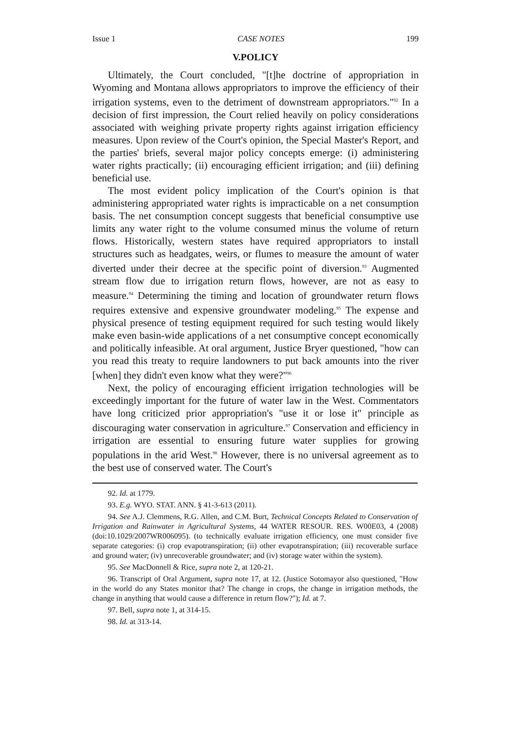Issue 1 CASE NOTES 199
V.POLICY
Ultimately, the Court concluded, "[t]he doctrine of appropriation in Wyoming and Montana allows appropriators to improve the efficiency of their irrigation systems, even to the detriment of downstream appropriators."<sup>92</sup> In a decision of first impression, the Court relied heavily on policy considerations associated with weighing private property rights against irrigation efficiency measures. Upon review of the Court's opinion, the Special Master's Report, and the parties' briefs, several major policy concepts emerge: (i) administering water rights practically; (ii) encouraging efficient irrigation; and (iii) defining beneficial use.
The most evident policy implication of the Court's opinion is that administering appropriated water rights is impracticable on a net consumption basis. The net consumption concept suggests that beneficial consumptive use limits any water right to the volume consumed minus the volume of return flows. Historically, western states have required appropriators to install structures such as headgates, weirs, or flumes to measure the amount of water diverted under their decree at the specific point of diversion.<sup>93</sup> Augmented stream flow due to irrigation return flows, however, are not as easy to measure.<sup>94</sup> Determining the timing and location of groundwater return flows requires extensive and expensive groundwater modeling.<sup>95</sup> The expense and physical presence of testing equipment required for such testing would likely make even basin-wide applications of a net consumptive concept economically and politically infeasible. At oral argument, Justice Bryer questioned, "how can you read this treaty to require landowners to put back amounts into the river [when] they didn't even know what they were?"<sup>96</sup>
Next, the policy of encouraging efficient irrigation technologies will be exceedingly important for the future of water law in the West. Commentators have long criticized prior appropriation's "use it or lose it" principle as discouraging water conservation in agriculture.<sup>97</sup> Conservation and efficiency in irrigation are essential to ensuring future water supplies for growing populations in the arid West.<sup>98</sup> However, there is no universal agreement as to the best use of conserved water. The Court's
92. Id. at 1779.
93. E.g. WYO. STAT. ANN. § 41-3-613 (2011).
94. See A.J. Clemmens, R.G. Allen, and C.M. Burt, Technical Concepts Related to Conservation of Irrigation and Rainwater in Agricultural Systems, 44 WATER RESOUR. RES. W00E03, 4 (2008) (doi:10.1029/2007WR006095). (to technically evaluate irrigation efficiency, one must consider five separate categories: (i) crop evapotranspiration; (ii) other evapotranspiration; (iii) recoverable surface and ground water; (iv) unrecoverable groundwater; and (iv) storage water within the system).
95. See MacDonnell & Rice, supra note 2, at 120-21.
96. Transcript of Oral Argument, supra note 17, at 12. (Justice Sotomayor also questioned, "How in the world do any States monitor that? The change in crops, the change in irrigation methods, the change in anything that would cause a difference in return flow?"); Id. at 7.
97. Bell, supra note 1, at 314-15.
98. Id. at 313-14.